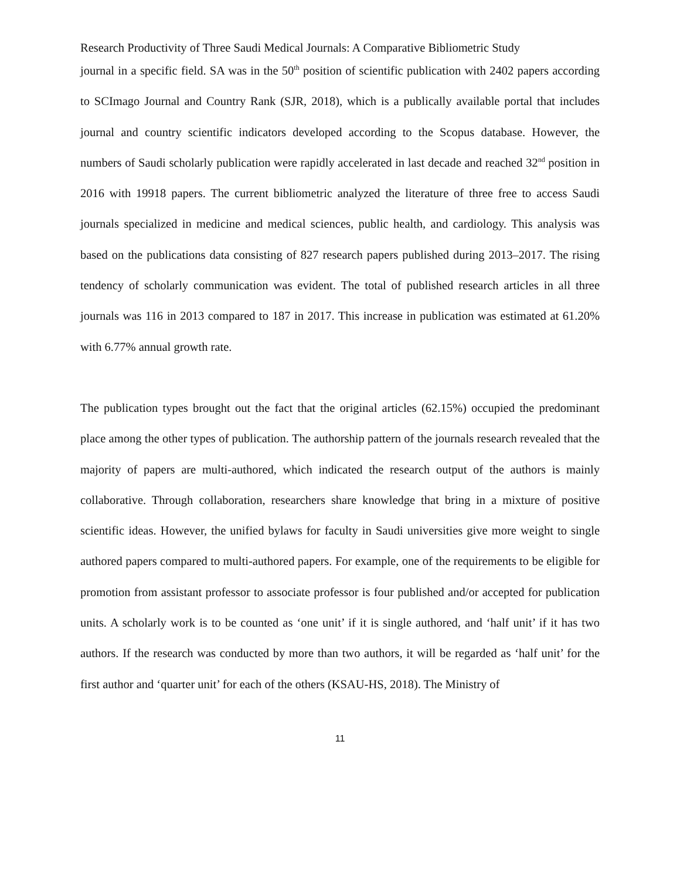Research Productivity of Three Saudi Medical Journals: A Comparative Bibliometric Study
journal in a specific field. SA was in the 50<sup>th</sup> position of scientific publication with 2402 papers according to SCImago Journal and Country Rank (SJR, 2018), which is a publically available portal that includes journal and country scientific indicators developed according to the Scopus database. However, the numbers of Saudi scholarly publication were rapidly accelerated in last decade and reached 32<sup>nd</sup> position in 2016 with 19918 papers. The current bibliometric analyzed the literature of three free to access Saudi journals specialized in medicine and medical sciences, public health, and cardiology. This analysis was based on the publications data consisting of 827 research papers published during 2013–2017. The rising tendency of scholarly communication was evident. The total of published research articles in all three journals was 116 in 2013 compared to 187 in 2017. This increase in publication was estimated at 61.20% with 6.77% annual growth rate.
The publication types brought out the fact that the original articles (62.15%) occupied the predominant place among the other types of publication. The authorship pattern of the journals research revealed that the majority of papers are multi-authored, which indicated the research output of the authors is mainly collaborative. Through collaboration, researchers share knowledge that bring in a mixture of positive scientific ideas. However, the unified bylaws for faculty in Saudi universities give more weight to single authored papers compared to multi-authored papers. For example, one of the requirements to be eligible for promotion from assistant professor to associate professor is four published and/or accepted for publication units. A scholarly work is to be counted as ‘one unit’ if it is single authored, and ‘half unit’ if it has two authors. If the research was conducted by more than two authors, it will be regarded as ‘half unit’ for the first author and ‘quarter unit’ for each of the others (KSAU-HS, 2018). The Ministry of
11